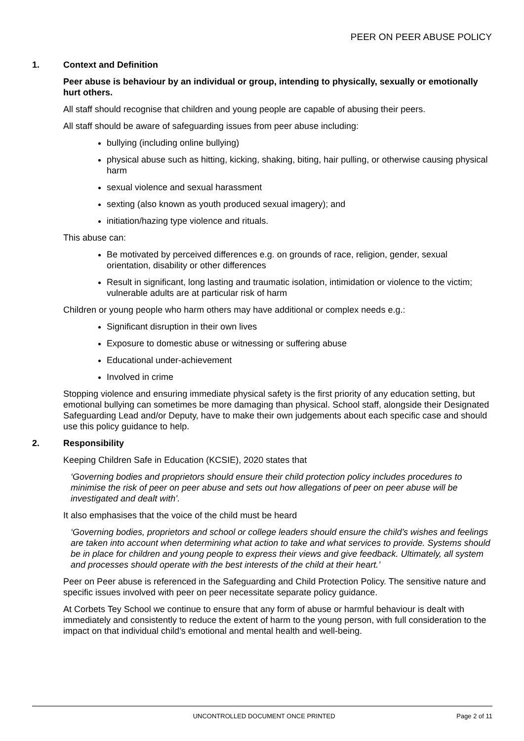PEER ON PEER ABUSE POLICY
1. Context and Definition
Peer abuse is behaviour by an individual or group, intending to physically, sexually or emotionally hurt others.
All staff should recognise that children and young people are capable of abusing their peers.
All staff should be aware of safeguarding issues from peer abuse including:
bullying (including online bullying)
physical abuse such as hitting, kicking, shaking, biting, hair pulling, or otherwise causing physical harm
sexual violence and sexual harassment
sexting (also known as youth produced sexual imagery); and
initiation/hazing type violence and rituals.
This abuse can:
Be motivated by perceived differences e.g. on grounds of race, religion, gender, sexual orientation, disability or other differences
Result in significant, long lasting and traumatic isolation, intimidation or violence to the victim; vulnerable adults are at particular risk of harm
Children or young people who harm others may have additional or complex needs e.g.:
Significant disruption in their own lives
Exposure to domestic abuse or witnessing or suffering abuse
Educational under-achievement
Involved in crime
Stopping violence and ensuring immediate physical safety is the first priority of any education setting, but emotional bullying can sometimes be more damaging than physical. School staff, alongside their Designated Safeguarding Lead and/or Deputy, have to make their own judgements about each specific case and should use this policy guidance to help.
2. Responsibility
Keeping Children Safe in Education (KCSIE), 2020 states that
‘Governing bodies and proprietors should ensure their child protection policy includes procedures to minimise the risk of peer on peer abuse and sets out how allegations of peer on peer abuse will be investigated and dealt with’.
It also emphasises that the voice of the child must be heard
‘Governing bodies, proprietors and school or college leaders should ensure the child’s wishes and feelings are taken into account when determining what action to take and what services to provide. Systems should be in place for children and young people to express their views and give feedback. Ultimately, all system and processes should operate with the best interests of the child at their heart.’
Peer on Peer abuse is referenced in the Safeguarding and Child Protection Policy. The sensitive nature and specific issues involved with peer on peer necessitate separate policy guidance.
At Corbets Tey School we continue to ensure that any form of abuse or harmful behaviour is dealt with immediately and consistently to reduce the extent of harm to the young person, with full consideration to the impact on that individual child’s emotional and mental health and well-being.
UNCONTROLLED DOCUMENT ONCE PRINTED Page 2 of 11